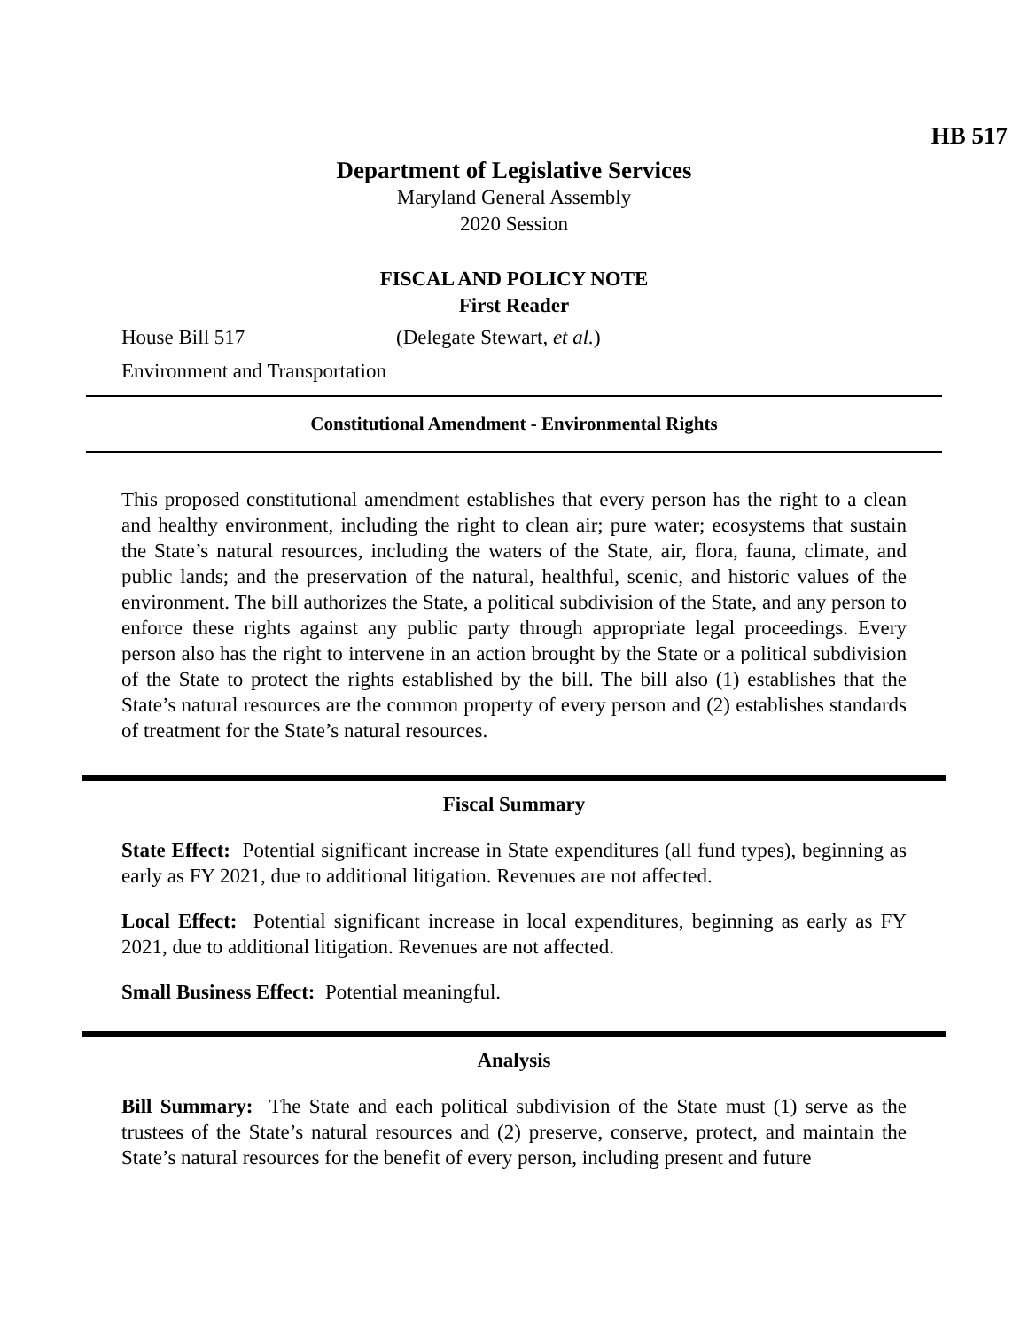HB 517
Department of Legislative Services
Maryland General Assembly
2020 Session
FISCAL AND POLICY NOTE
First Reader
House Bill 517 (Delegate Stewart, et al.)
Environment and Transportation
Constitutional Amendment - Environmental Rights
This proposed constitutional amendment establishes that every person has the right to a clean and healthy environment, including the right to clean air; pure water; ecosystems that sustain the State’s natural resources, including the waters of the State, air, flora, fauna, climate, and public lands; and the preservation of the natural, healthful, scenic, and historic values of the environment. The bill authorizes the State, a political subdivision of the State, and any person to enforce these rights against any public party through appropriate legal proceedings. Every person also has the right to intervene in an action brought by the State or a political subdivision of the State to protect the rights established by the bill. The bill also (1) establishes that the State’s natural resources are the common property of every person and (2) establishes standards of treatment for the State’s natural resources.
Fiscal Summary
State Effect: Potential significant increase in State expenditures (all fund types), beginning as early as FY 2021, due to additional litigation. Revenues are not affected.
Local Effect: Potential significant increase in local expenditures, beginning as early as FY 2021, due to additional litigation. Revenues are not affected.
Small Business Effect: Potential meaningful.
Analysis
Bill Summary: The State and each political subdivision of the State must (1) serve as the trustees of the State’s natural resources and (2) preserve, conserve, protect, and maintain the State’s natural resources for the benefit of every person, including present and future